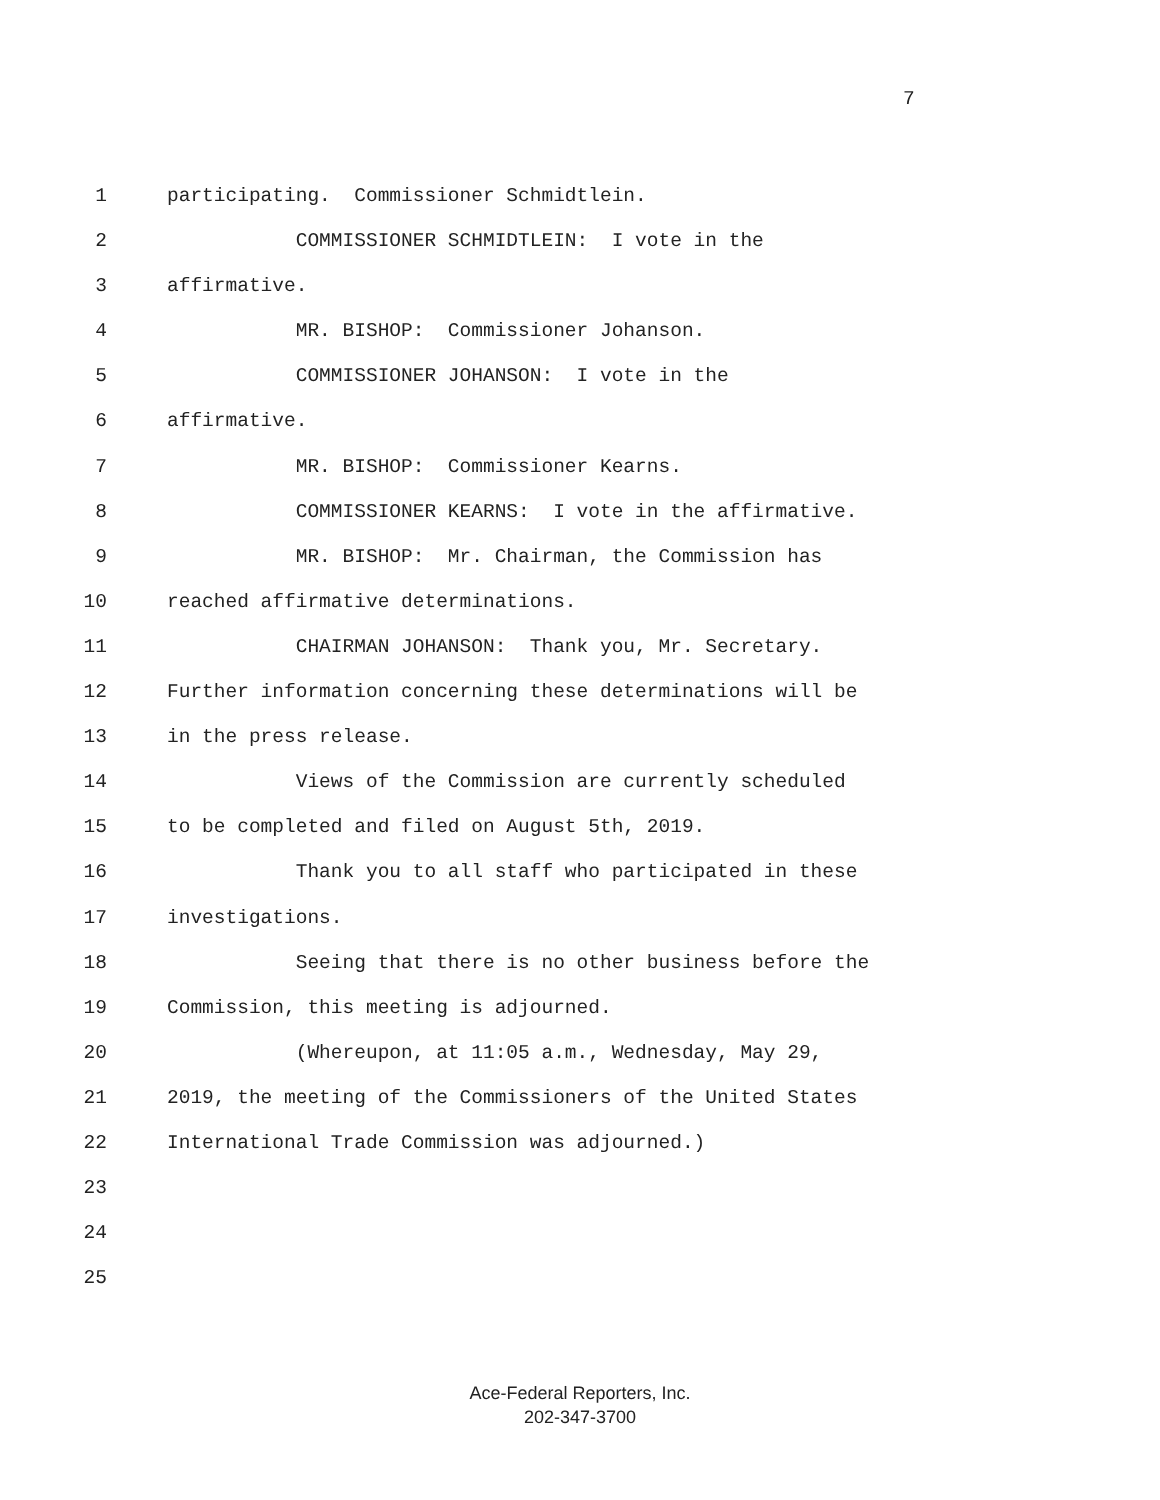7
1 participating. Commissioner Schmidtlein.
2 COMMISSIONER SCHMIDTLEIN: I vote in the
3 affirmative.
4 MR. BISHOP: Commissioner Johanson.
5 COMMISSIONER JOHANSON: I vote in the
6 affirmative.
7 MR. BISHOP: Commissioner Kearns.
8 COMMISSIONER KEARNS: I vote in the affirmative.
9 MR. BISHOP: Mr. Chairman, the Commission has
10 reached affirmative determinations.
11 CHAIRMAN JOHANSON: Thank you, Mr. Secretary.
12 Further information concerning these determinations will be
13 in the press release.
14 Views of the Commission are currently scheduled
15 to be completed and filed on August 5th, 2019.
16 Thank you to all staff who participated in these
17 investigations.
18 Seeing that there is no other business before the
19 Commission, this meeting is adjourned.
20 (Whereupon, at 11:05 a.m., Wednesday, May 29,
21 2019, the meeting of the Commissioners of the United States
22 International Trade Commission was adjourned.)
23
24
25
Ace-Federal Reporters, Inc.
202-347-3700